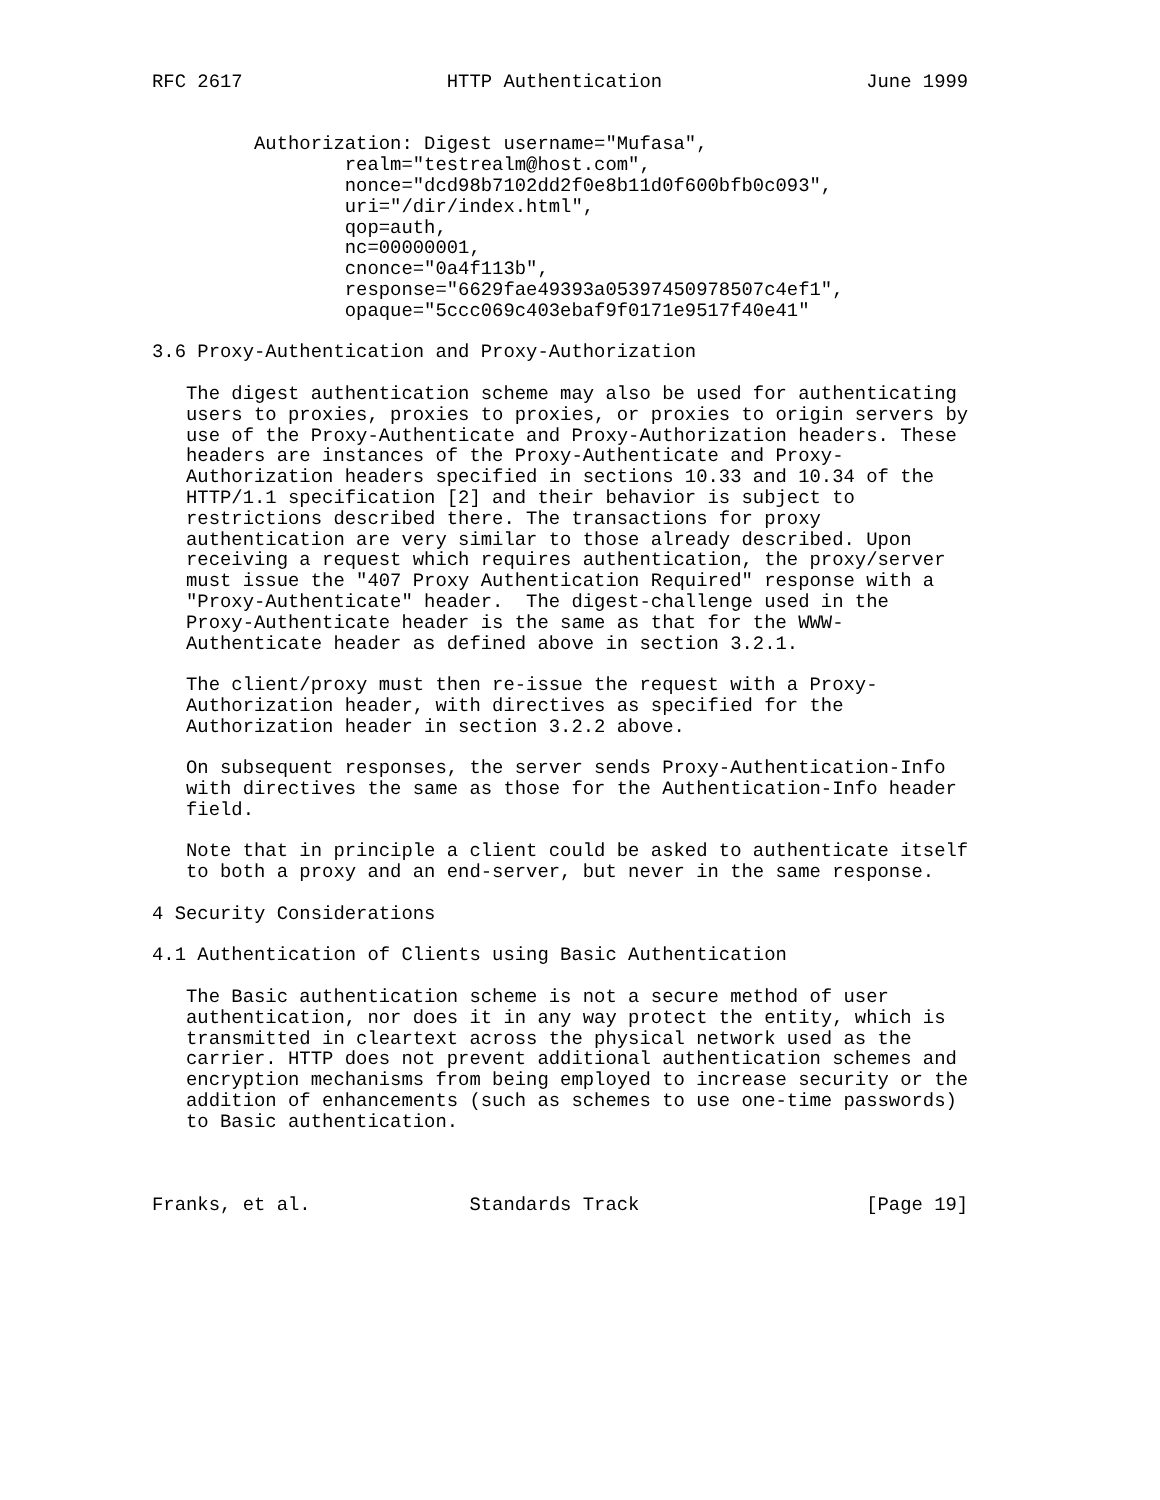RFC 2617                  HTTP Authentication                  June 1999


         Authorization: Digest username="Mufasa",
                 realm="testrealm@host.com",
                 nonce="dcd98b7102dd2f0e8b11d0f600bfb0c093",
                 uri="/dir/index.html",
                 qop=auth,
                 nc=00000001,
                 cnonce="0a4f113b",
                 response="6629fae49393a05397450978507c4ef1",
                 opaque="5ccc069c403ebaf9f0171e9517f40e41"

3.6 Proxy-Authentication and Proxy-Authorization

   The digest authentication scheme may also be used for authenticating
   users to proxies, proxies to proxies, or proxies to origin servers by
   use of the Proxy-Authenticate and Proxy-Authorization headers. These
   headers are instances of the Proxy-Authenticate and Proxy-
   Authorization headers specified in sections 10.33 and 10.34 of the
   HTTP/1.1 specification [2] and their behavior is subject to
   restrictions described there. The transactions for proxy
   authentication are very similar to those already described. Upon
   receiving a request which requires authentication, the proxy/server
   must issue the "407 Proxy Authentication Required" response with a
   "Proxy-Authenticate" header.  The digest-challenge used in the
   Proxy-Authenticate header is the same as that for the WWW-
   Authenticate header as defined above in section 3.2.1.

   The client/proxy must then re-issue the request with a Proxy-
   Authorization header, with directives as specified for the
   Authorization header in section 3.2.2 above.

   On subsequent responses, the server sends Proxy-Authentication-Info
   with directives the same as those for the Authentication-Info header
   field.

   Note that in principle a client could be asked to authenticate itself
   to both a proxy and an end-server, but never in the same response.

4 Security Considerations

4.1 Authentication of Clients using Basic Authentication

   The Basic authentication scheme is not a secure method of user
   authentication, nor does it in any way protect the entity, which is
   transmitted in cleartext across the physical network used as the
   carrier. HTTP does not prevent additional authentication schemes and
   encryption mechanisms from being employed to increase security or the
   addition of enhancements (such as schemes to use one-time passwords)
   to Basic authentication.



Franks, et al.              Standards Track                    [Page 19]